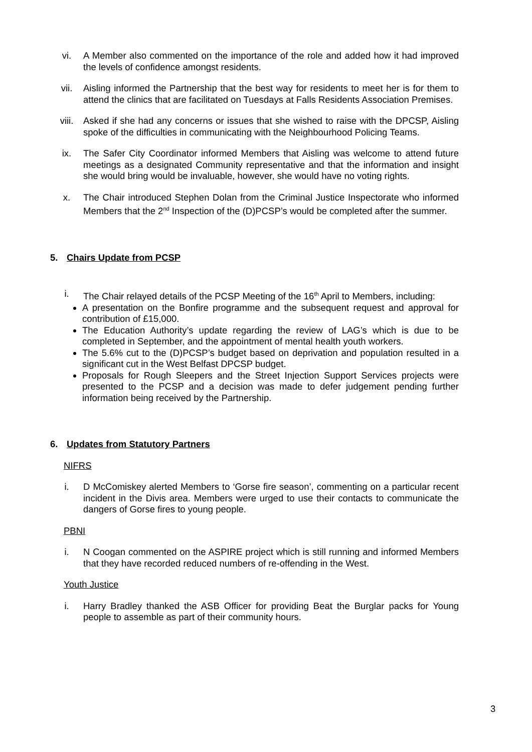vi. A Member also commented on the importance of the role and added how it had improved the levels of confidence amongst residents.
vii. Aisling informed the Partnership that the best way for residents to meet her is for them to attend the clinics that are facilitated on Tuesdays at Falls Residents Association Premises.
viii. Asked if she had any concerns or issues that she wished to raise with the DPCSP, Aisling spoke of the difficulties in communicating with the Neighbourhood Policing Teams.
ix. The Safer City Coordinator informed Members that Aisling was welcome to attend future meetings as a designated Community representative and that the information and insight she would bring would be invaluable, however, she would have no voting rights.
x. The Chair introduced Stephen Dolan from the Criminal Justice Inspectorate who informed Members that the 2<sup>nd</sup> Inspection of the (D)PCSP’s would be completed after the summer.
5. Chairs Update from PCSP
i. The Chair relayed details of the PCSP Meeting of the 16<sup>th</sup> April to Members, including:
A presentation on the Bonfire programme and the subsequent request and approval for contribution of £15,000.
The Education Authority’s update regarding the review of LAG’s which is due to be completed in September, and the appointment of mental health youth workers.
The 5.6% cut to the (D)PCSP’s budget based on deprivation and population resulted in a significant cut in the West Belfast DPCSP budget.
Proposals for Rough Sleepers and the Street Injection Support Services projects were presented to the PCSP and a decision was made to defer judgement pending further information being received by the Partnership.
6. Updates from Statutory Partners
NIFRS
i. D McComiskey alerted Members to ‘Gorse fire season’, commenting on a particular recent incident in the Divis area. Members were urged to use their contacts to communicate the dangers of Gorse fires to young people.
PBNI
i. N Coogan commented on the ASPIRE project which is still running and informed Members that they have recorded reduced numbers of re-offending in the West.
Youth Justice
i. Harry Bradley thanked the ASB Officer for providing Beat the Burglar packs for Young people to assemble as part of their community hours.
3